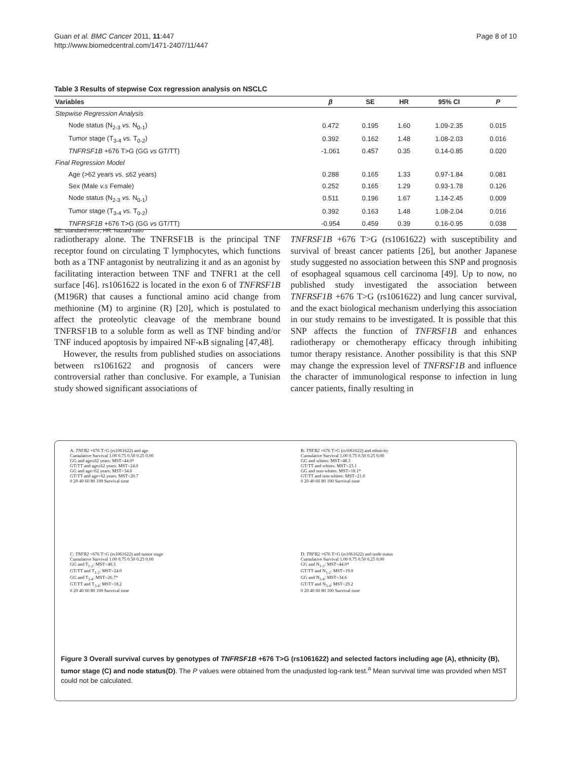Guan et al. BMC Cancer 2011, 11:447
http://www.biomedcentral.com/1471-2407/11/447
Page 8 of 10
Table 3 Results of stepwise Cox regression analysis on NSCLC
| Variables | β | SE | HR | 95% CI | P |
| --- | --- | --- | --- | --- | --- |
| Stepwise Regression Analysis | | | | | |
| Node status (N<sub>2-3</sub> vs. N<sub>0-1</sub>) | 0.472 | 0.195 | 1.60 | 1.09-2.35 | 0.015 |
| Tumor stage (T<sub>3-4</sub> vs. T<sub>0-2</sub>) | 0.392 | 0.162 | 1.48 | 1.08-2.03 | 0.016 |
| TNFRSF1B +676 T>G (GG vs GT/TT) | -1.061 | 0.457 | 0.35 | 0.14-0.85 | 0.020 |
| Final Regression Model | | | | | |
| Age (>62 years vs. ≤62 years) | 0.288 | 0.165 | 1.33 | 0.97-1.84 | 0.081 |
| Sex (Male v.s Female) | 0.252 | 0.165 | 1.29 | 0.93-1.78 | 0.126 |
| Node status (N<sub>2-3</sub> vs. N<sub>0-1</sub>) | 0.511 | 0.196 | 1.67 | 1.14-2.45 | 0.009 |
| Tumor stage (T<sub>3-4</sub> vs. T<sub>0-2</sub>) | 0.392 | 0.163 | 1.48 | 1.08-2.04 | 0.016 |
| TNFRSF1B +676 T>G (GG vs GT/TT) | -0.954 | 0.459 | 0.39 | 0.16-0.95 | 0.038 |
SE: standard error; HR: hazard ratio
radiotherapy alone. The TNFRSF1B is the principal TNF receptor found on circulating T lymphocytes, which functions both as a TNF antagonist by neutralizing it and as an agonist by facilitating interaction between TNF and TNFR1 at the cell surface [46]. rs1061622 is located in the exon 6 of TNFRSF1B (M196R) that causes a functional amino acid change from methionine (M) to arginine (R) [20], which is postulated to affect the proteolytic cleavage of the membrane bound TNFRSF1B to a soluble form as well as TNF binding and/or TNF induced apoptosis by impaired NF-κB signaling [47,48].
However, the results from published studies on associations between rs1061622 and prognosis of cancers were controversial rather than conclusive. For example, a Tunisian study showed significant associations of
TNFRSF1B +676 T>G (rs1061622) with susceptibility and survival of breast cancer patients [26], but another Japanese study suggested no association between this SNP and prognosis of esophageal squamous cell carcinoma [49]. Up to now, no published study investigated the association between TNFRSF1B +676 T>G (rs1061622) and lung cancer survival, and the exact biological mechanism underlying this association in our study remains to be investigated. It is possible that this SNP affects the function of TNFRSF1B and enhances radiotherapy or chemotherapy efficacy through inhibiting tumor therapy resistance. Another possibility is that this SNP may change the expression level of TNFRSF1B and influence the character of immunological response to infection in lung cancer patients, finally resulting in
A: TNFR2 +676 T>G (rs1061622) and age
Cumulative Survival 1.00 0.75 0.50 0.25 0.00
GG and age≤62 years: MST=44.0*
GT/TT and age≤62 years: MST=24.0
GG and age>62 years: MST=34.6
GT/TT and age>62 years: MST=20.7
0 20 40 60 80 100 Survival time
B: TNFR2 +676 T>G (rs1061622) and ethnicity
Cumulative Survival 1.00 0.75 0.50 0.25 0.00
GG and whites: MST=48.3
GT/TT and whites: MST=23.1
GG and non-whites: MST=18.1*
GT/TT and non-whites: MST=21.0
0 20 40 60 80 100 Survival time
C: TNFR2 +676 T>G (rs1061622) and tumor stage
Cumulative Survival 1.00 0.75 0.50 0.25 0.00
GG and T<sub>1-2</sub>: MST=48.3
GT/TT and T<sub>1-2</sub>: MST=24.0
GG and T<sub>3-4</sub>: MST=26.7*
GT/TT and T<sub>3-4</sub>: MST=18.2
0 20 40 60 80 100 Survival time
D: TNFR2 +676 T>G (rs1061622) and node status
Cumulative Survival 1.00 0.75 0.50 0.25 0.00
GG and N<sub>1-2</sub>: MST=44.0*
GT/TT and N<sub>1-2</sub>: MST=19.0
GG and N<sub>3-4</sub>: MST=34.6
GT/TT and N<sub>3-4</sub>: MST=29.2
0 20 40 60 80 100 Survival time
Figure 3 Overall survival curves by genotypes of TNFRSF1B +676 T>G (rs1061622) and selected factors including age (A), ethnicity (B), tumor stage (C) and node status(D). The P values were obtained from the unadjusted log-rank test.<sup>a</sup> Mean survival time was provided when MST could not be calculated.